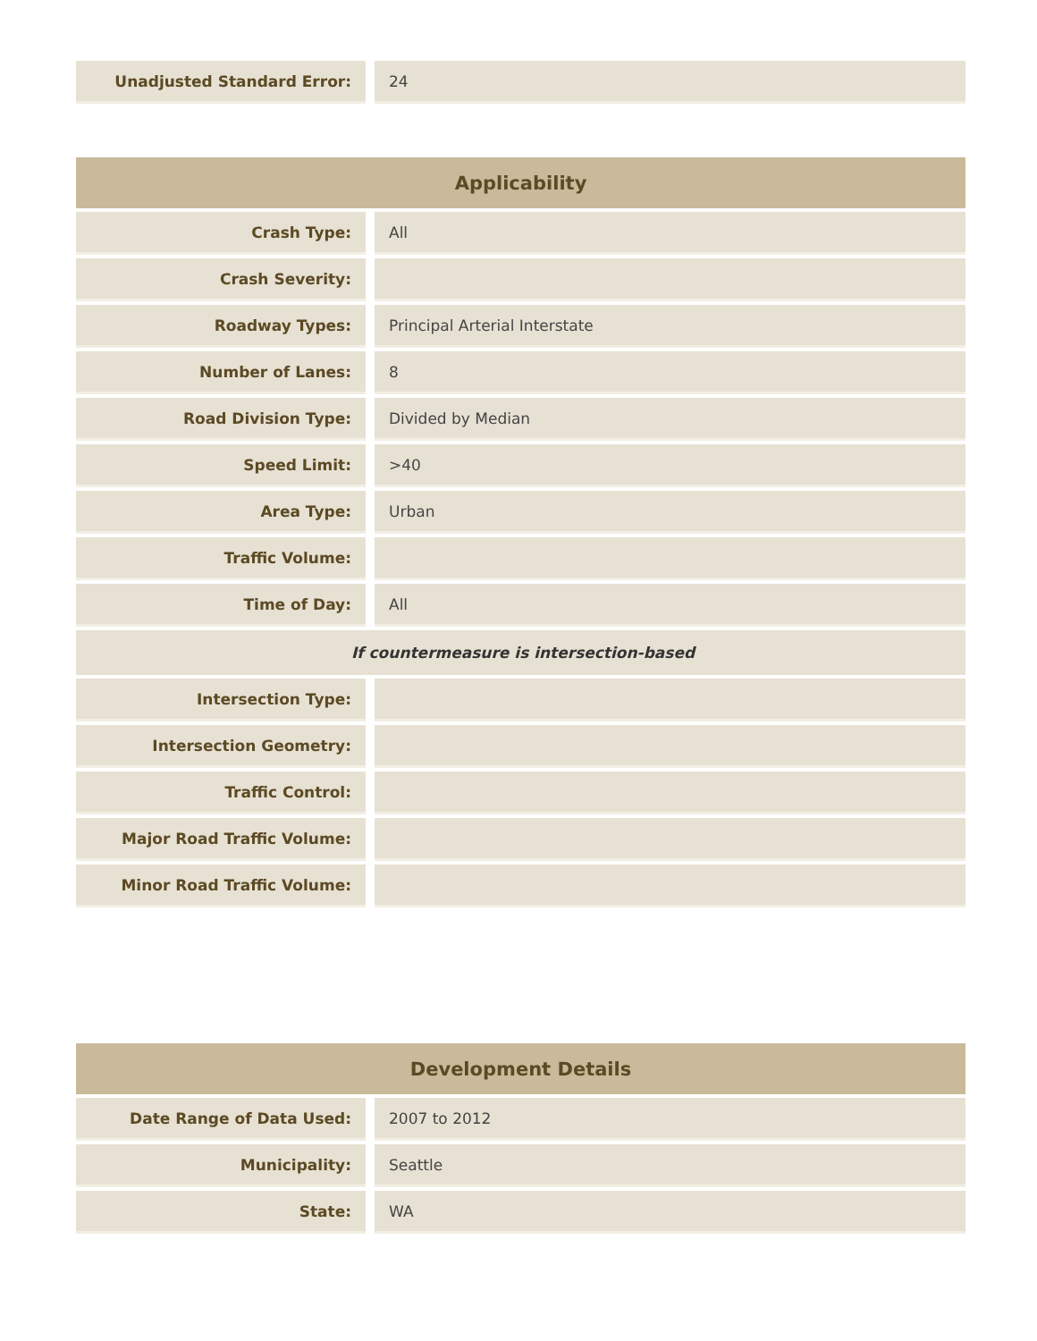| Unadjusted Standard Error: | | 24 |
| Applicability | | |
| --- | --- | --- |
| Crash Type: | | All |
| Crash Severity: | | |
| Roadway Types: | | Principal Arterial Interstate |
| Number of Lanes: | | 8 |
| Road Division Type: | | Divided by Median |
| Speed Limit: | | >40 |
| Area Type: | | Urban |
| Traffic Volume: | | |
| Time of Day: | | All |
| If countermeasure is intersection-based | | |
| Intersection Type: | | |
| Intersection Geometry: | | |
| Traffic Control: | | |
| Major Road Traffic Volume: | | |
| Minor Road Traffic Volume: | | |
| Development Details | | |
| --- | --- | --- |
| Date Range of Data Used: | | 2007 to 2012 |
| Municipality: | | Seattle |
| State: | | WA |